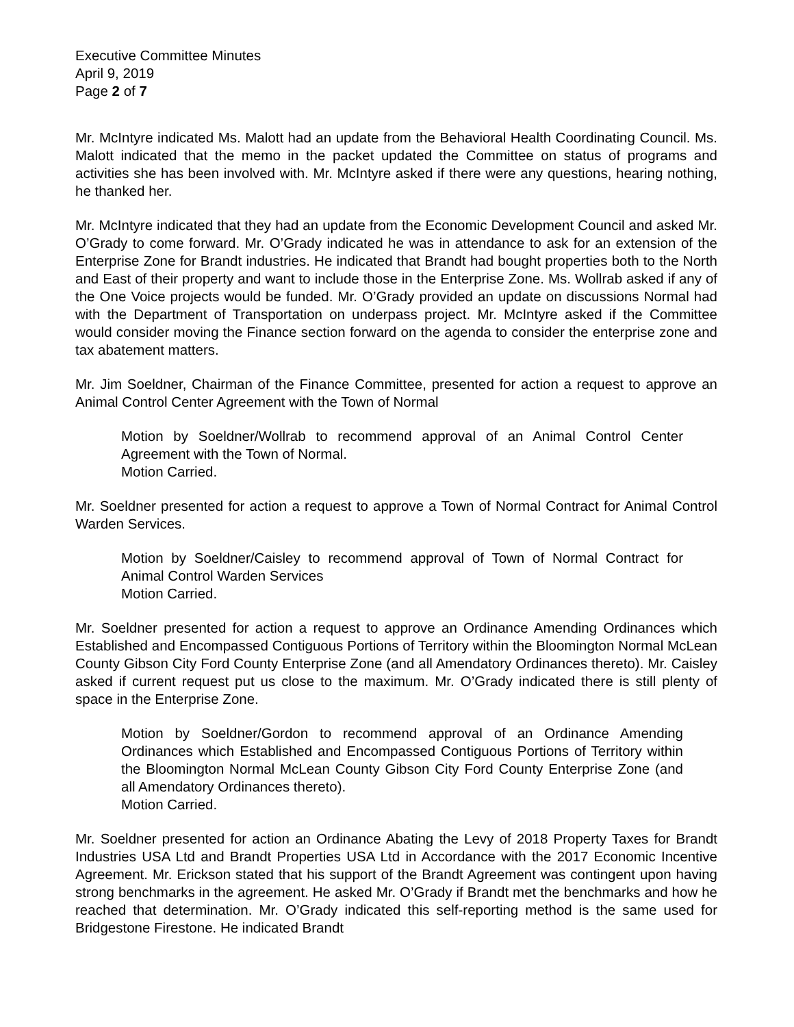Executive Committee Minutes
April 9, 2019
Page 2 of 7
Mr. McIntyre indicated Ms. Malott had an update from the Behavioral Health Coordinating Council. Ms. Malott indicated that the memo in the packet updated the Committee on status of programs and activities she has been involved with. Mr. McIntyre asked if there were any questions, hearing nothing, he thanked her.
Mr. McIntyre indicated that they had an update from the Economic Development Council and asked Mr. O’Grady to come forward. Mr. O’Grady indicated he was in attendance to ask for an extension of the Enterprise Zone for Brandt industries. He indicated that Brandt had bought properties both to the North and East of their property and want to include those in the Enterprise Zone. Ms. Wollrab asked if any of the One Voice projects would be funded. Mr. O’Grady provided an update on discussions Normal had with the Department of Transportation on underpass project. Mr. McIntyre asked if the Committee would consider moving the Finance section forward on the agenda to consider the enterprise zone and tax abatement matters.
Mr. Jim Soeldner, Chairman of the Finance Committee, presented for action a request to approve an Animal Control Center Agreement with the Town of Normal
Motion by Soeldner/Wollrab to recommend approval of an Animal Control Center Agreement with the Town of Normal.
Motion Carried.
Mr. Soeldner presented for action a request to approve a Town of Normal Contract for Animal Control Warden Services.
Motion by Soeldner/Caisley to recommend approval of Town of Normal Contract for Animal Control Warden Services
Motion Carried.
Mr. Soeldner presented for action a request to approve an Ordinance Amending Ordinances which Established and Encompassed Contiguous Portions of Territory within the Bloomington Normal McLean County Gibson City Ford County Enterprise Zone (and all Amendatory Ordinances thereto). Mr. Caisley asked if current request put us close to the maximum. Mr. O’Grady indicated there is still plenty of space in the Enterprise Zone.
Motion by Soeldner/Gordon to recommend approval of an Ordinance Amending Ordinances which Established and Encompassed Contiguous Portions of Territory within the Bloomington Normal McLean County Gibson City Ford County Enterprise Zone (and all Amendatory Ordinances thereto).
Motion Carried.
Mr. Soeldner presented for action an Ordinance Abating the Levy of 2018 Property Taxes for Brandt Industries USA Ltd and Brandt Properties USA Ltd in Accordance with the 2017 Economic Incentive Agreement. Mr. Erickson stated that his support of the Brandt Agreement was contingent upon having strong benchmarks in the agreement. He asked Mr. O’Grady if Brandt met the benchmarks and how he reached that determination. Mr. O’Grady indicated this self-reporting method is the same used for Bridgestone Firestone. He indicated Brandt